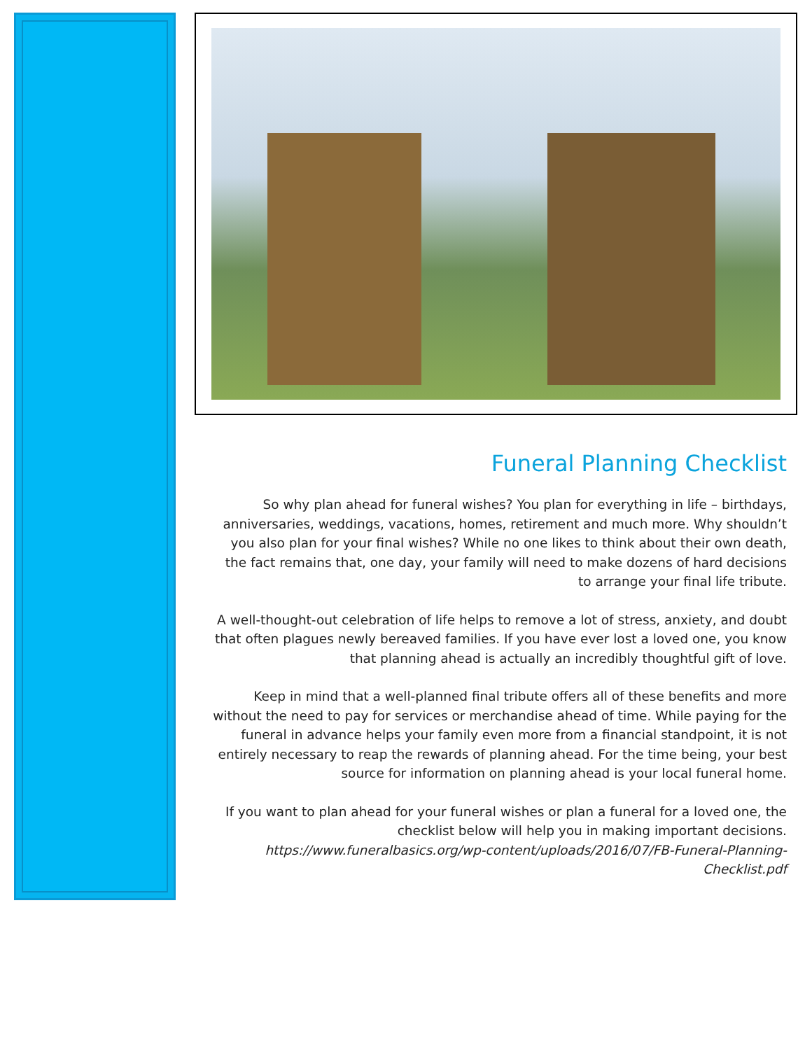Funeral Planning Checklist
So why plan ahead for funeral wishes? You plan for everything in life – birthdays, anniversaries, weddings, vacations, homes, retirement and much more. Why shouldn’t you also plan for your final wishes? While no one likes to think about their own death, the fact remains that, one day, your family will need to make dozens of hard decisions to arrange your final life tribute.
A well-thought-out celebration of life helps to remove a lot of stress, anxiety, and doubt that often plagues newly bereaved families. If you have ever lost a loved one, you know that planning ahead is actually an incredibly thoughtful gift of love.
Keep in mind that a well-planned final tribute offers all of these benefits and more without the need to pay for services or merchandise ahead of time. While paying for the funeral in advance helps your family even more from a financial standpoint, it is not entirely necessary to reap the rewards of planning ahead. For the time being, your best source for information on planning ahead is your local funeral home.
If you want to plan ahead for your funeral wishes or plan a funeral for a loved one, the checklist below will help you in making important decisions. https://www.funeralbasics.org/wp-content/uploads/2016/07/FB-Funeral-Planning-Checklist.pdf